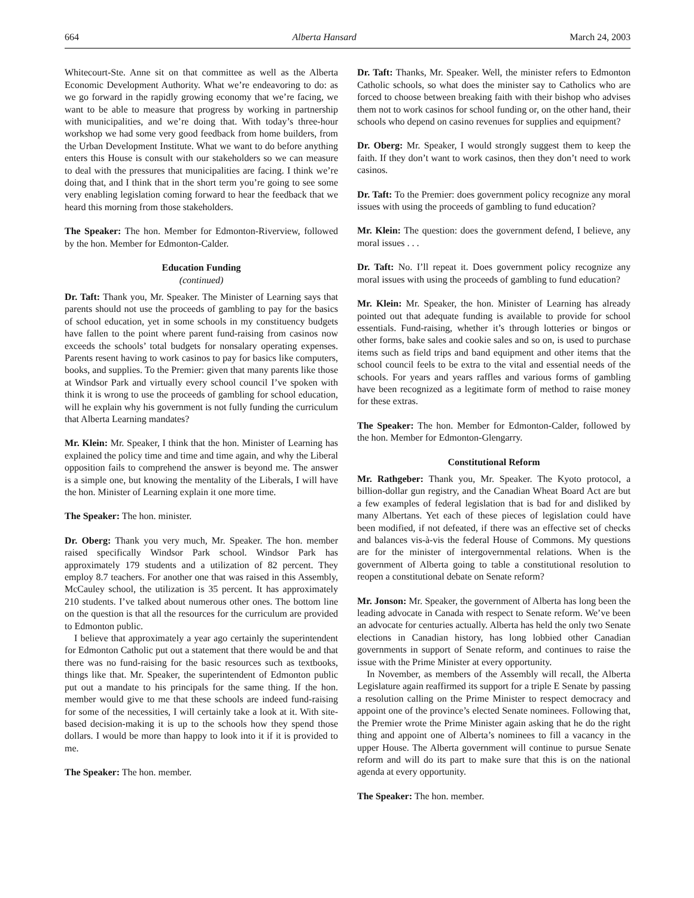664 Alberta Hansard March 24, 2003
Whitecourt-Ste. Anne sit on that committee as well as the Alberta Economic Development Authority. What we’re endeavoring to do: as we go forward in the rapidly growing economy that we’re facing, we want to be able to measure that progress by working in partnership with municipalities, and we’re doing that. With today’s three-hour workshop we had some very good feedback from home builders, from the Urban Development Institute. What we want to do before anything enters this House is consult with our stakeholders so we can measure to deal with the pressures that municipalities are facing. I think we’re doing that, and I think that in the short term you’re going to see some very enabling legislation coming forward to hear the feedback that we heard this morning from those stakeholders.
The Speaker: The hon. Member for Edmonton-Riverview, followed by the hon. Member for Edmonton-Calder.
Education Funding
(continued)
Dr. Taft: Thank you, Mr. Speaker. The Minister of Learning says that parents should not use the proceeds of gambling to pay for the basics of school education, yet in some schools in my constituency budgets have fallen to the point where parent fund-raising from casinos now exceeds the schools’ total budgets for nonsalary operating expenses. Parents resent having to work casinos to pay for basics like computers, books, and supplies. To the Premier: given that many parents like those at Windsor Park and virtually every school council I’ve spoken with think it is wrong to use the proceeds of gambling for school education, will he explain why his government is not fully funding the curriculum that Alberta Learning mandates?
Mr. Klein: Mr. Speaker, I think that the hon. Minister of Learning has explained the policy time and time and time again, and why the Liberal opposition fails to comprehend the answer is beyond me. The answer is a simple one, but knowing the mentality of the Liberals, I will have the hon. Minister of Learning explain it one more time.
The Speaker: The hon. minister.
Dr. Oberg: Thank you very much, Mr. Speaker. The hon. member raised specifically Windsor Park school. Windsor Park has approximately 179 students and a utilization of 82 percent. They employ 8.7 teachers. For another one that was raised in this Assembly, McCauley school, the utilization is 35 percent. It has approximately 210 students. I’ve talked about numerous other ones. The bottom line on the question is that all the resources for the curriculum are provided to Edmonton public.
I believe that approximately a year ago certainly the superintendent for Edmonton Catholic put out a statement that there would be and that there was no fund-raising for the basic resources such as textbooks, things like that. Mr. Speaker, the superintendent of Edmonton public put out a mandate to his principals for the same thing. If the hon. member would give to me that these schools are indeed fund-raising for some of the necessities, I will certainly take a look at it. With site-based decision-making it is up to the schools how they spend those dollars. I would be more than happy to look into it if it is provided to me.
The Speaker: The hon. member.
Dr. Taft: Thanks, Mr. Speaker. Well, the minister refers to Edmonton Catholic schools, so what does the minister say to Catholics who are forced to choose between breaking faith with their bishop who advises them not to work casinos for school funding or, on the other hand, their schools who depend on casino revenues for supplies and equipment?
Dr. Oberg: Mr. Speaker, I would strongly suggest them to keep the faith. If they don’t want to work casinos, then they don’t need to work casinos.
Dr. Taft: To the Premier: does government policy recognize any moral issues with using the proceeds of gambling to fund education?
Mr. Klein: The question: does the government defend, I believe, any moral issues . . .
Dr. Taft: No. I’ll repeat it. Does government policy recognize any moral issues with using the proceeds of gambling to fund education?
Mr. Klein: Mr. Speaker, the hon. Minister of Learning has already pointed out that adequate funding is available to provide for school essentials. Fund-raising, whether it’s through lotteries or bingos or other forms, bake sales and cookie sales and so on, is used to purchase items such as field trips and band equipment and other items that the school council feels to be extra to the vital and essential needs of the schools. For years and years raffles and various forms of gambling have been recognized as a legitimate form of method to raise money for these extras.
The Speaker: The hon. Member for Edmonton-Calder, followed by the hon. Member for Edmonton-Glengarry.
Constitutional Reform
Mr. Rathgeber: Thank you, Mr. Speaker. The Kyoto protocol, a billion-dollar gun registry, and the Canadian Wheat Board Act are but a few examples of federal legislation that is bad for and disliked by many Albertans. Yet each of these pieces of legislation could have been modified, if not defeated, if there was an effective set of checks and balances vis-à-vis the federal House of Commons. My questions are for the minister of intergovernmental relations. When is the government of Alberta going to table a constitutional resolution to reopen a constitutional debate on Senate reform?
Mr. Jonson: Mr. Speaker, the government of Alberta has long been the leading advocate in Canada with respect to Senate reform. We’ve been an advocate for centuries actually. Alberta has held the only two Senate elections in Canadian history, has long lobbied other Canadian governments in support of Senate reform, and continues to raise the issue with the Prime Minister at every opportunity.
In November, as members of the Assembly will recall, the Alberta Legislature again reaffirmed its support for a triple E Senate by passing a resolution calling on the Prime Minister to respect democracy and appoint one of the province’s elected Senate nominees. Following that, the Premier wrote the Prime Minister again asking that he do the right thing and appoint one of Alberta’s nominees to fill a vacancy in the upper House. The Alberta government will continue to pursue Senate reform and will do its part to make sure that this is on the national agenda at every opportunity.
The Speaker: The hon. member.